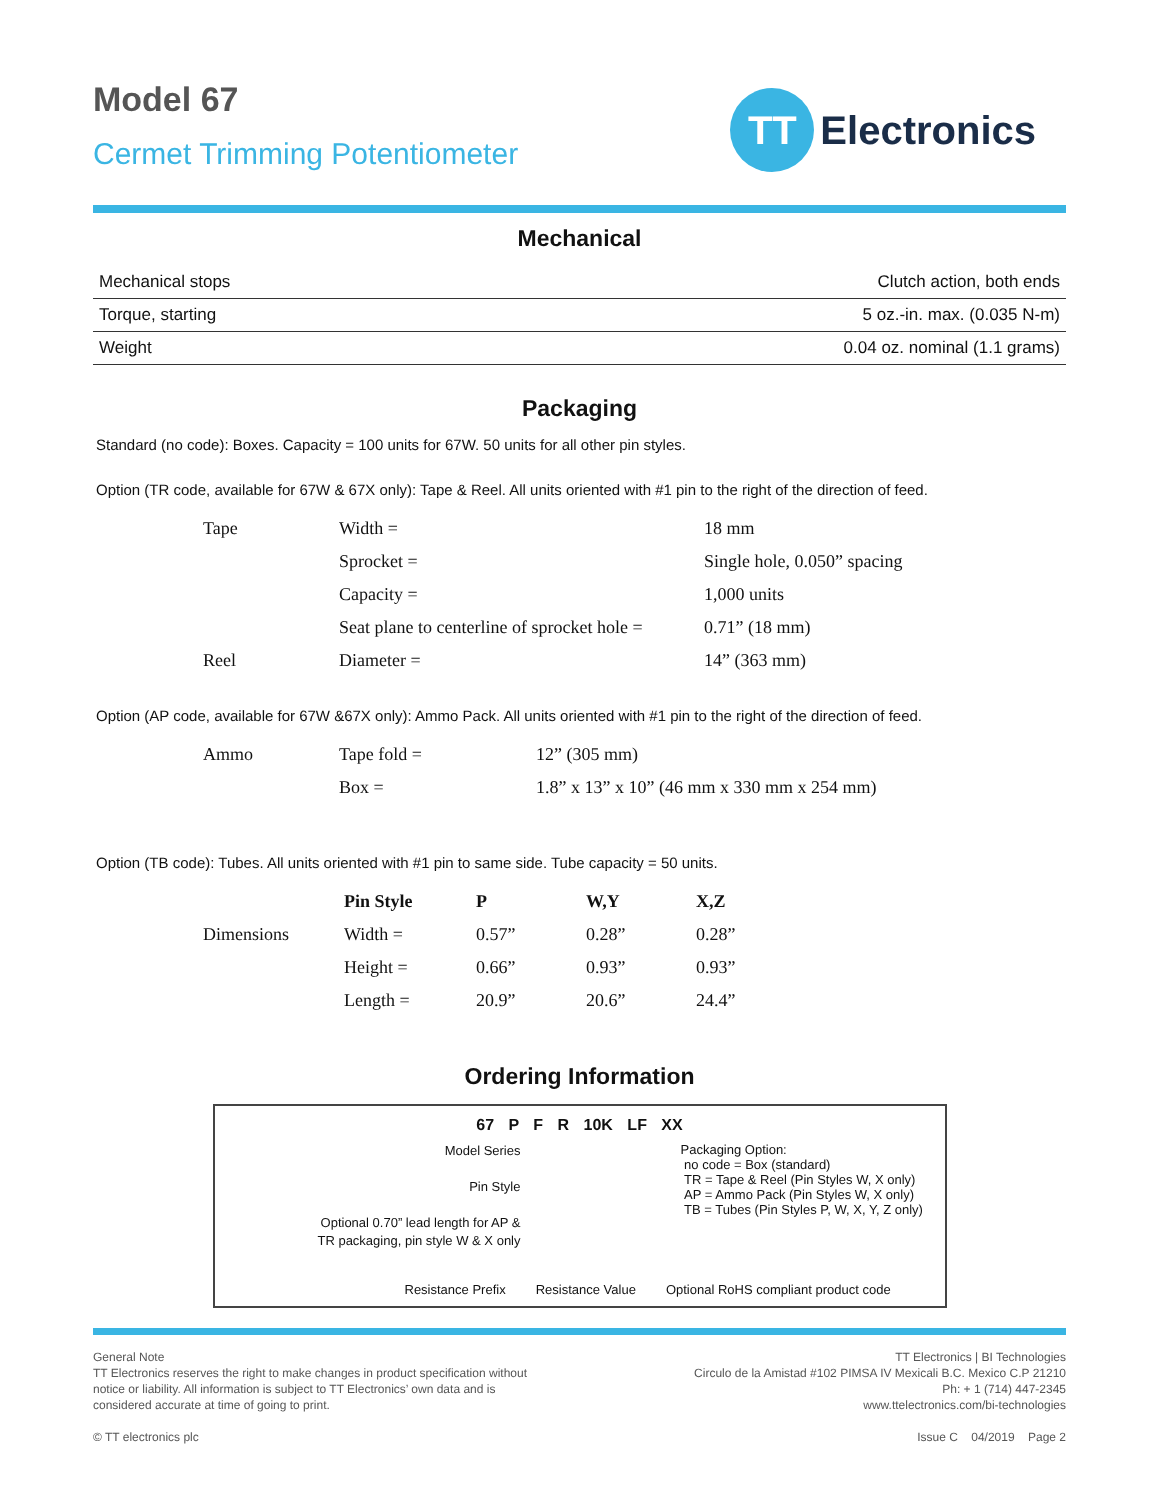Model 67
Cermet Trimming Potentiometer
TT
Electronics
Mechanical
| Mechanical stops | Clutch action, both ends |
| Torque, starting | 5 oz.-in. max. (0.035 N-m) |
| Weight | 0.04 oz. nominal (1.1 grams) |
Packaging
Standard (no code): Boxes. Capacity = 100 units for 67W. 50 units for all other pin styles.
Option (TR code, available for 67W & 67X only): Tape & Reel. All units oriented with #1 pin to the right of the direction of feed.
| Tape | Width = | 18 mm |
| | Sprocket = | Single hole, 0.050” spacing |
| | Capacity = | 1,000 units |
| | Seat plane to centerline of sprocket hole = | 0.71” (18 mm) |
| Reel | Diameter = | 14” (363 mm) |
Option (AP code, available for 67W &67X only): Ammo Pack. All units oriented with #1 pin to the right of the direction of feed.
| Ammo | Tape fold = | 12” (305 mm) |
| | Box = | 1.8” x 13” x 10” (46 mm x 330 mm x 254 mm) |
Option (TB code): Tubes. All units oriented with #1 pin to same side. Tube capacity = 50 units.
| | Pin Style | P | W,Y | X,Z |
| Dimensions | Width = | 0.57” | 0.28” | 0.28” |
| | Height = | 0.66” | 0.93” | 0.93” |
| | Length = | 20.9” | 20.6” | 24.4” |
Ordering Information
67 P F R 10K LF XX
Model Series
Pin Style
Optional 0.70” lead length for AP &
TR packaging, pin style W & X only
Packaging Option:
no code = Box (standard)
TR = Tape & Reel (Pin Styles W, X only)
AP = Ammo Pack (Pin Styles W, X only)
TB = Tubes (Pin Styles P, W, X, Y, Z only)
Resistance Prefix Resistance Value Optional RoHS compliant product code
General Note
TT Electronics reserves the right to make changes in product specification without
notice or liability. All information is subject to TT Electronics’ own data and is
considered accurate at time of going to print.
© TT electronics plc
TT Electronics | BI Technologies
Circulo de la Amistad #102 PIMSA IV Mexicali B.C. Mexico C.P 21210
Ph: + 1 (714) 447-2345
www.ttelectronics.com/bi-technologies
Issue C 04/2019 Page 2